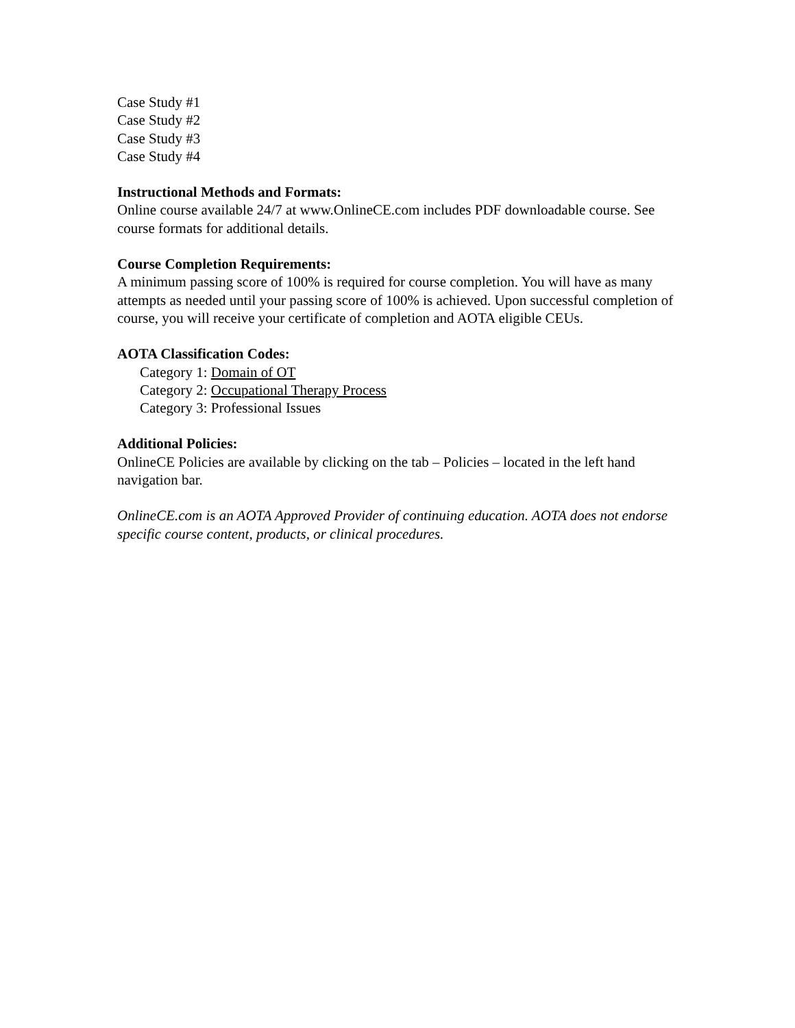Case Study #1
Case Study #2
Case Study #3
Case Study #4
Instructional Methods and Formats:
Online course available 24/7 at www.OnlineCE.com includes PDF downloadable course. See course formats for additional details.
Course Completion Requirements:
A minimum passing score of 100% is required for course completion. You will have as many attempts as needed until your passing score of 100% is achieved. Upon successful completion of course, you will receive your certificate of completion and AOTA eligible CEUs.
AOTA Classification Codes:
Category 1: Domain of OT
Category 2: Occupational Therapy Process
Category 3: Professional Issues
Additional Policies:
OnlineCE Policies are available by clicking on the tab – Policies – located in the left hand navigation bar.
OnlineCE.com is an AOTA Approved Provider of continuing education. AOTA does not endorse specific course content, products, or clinical procedures.